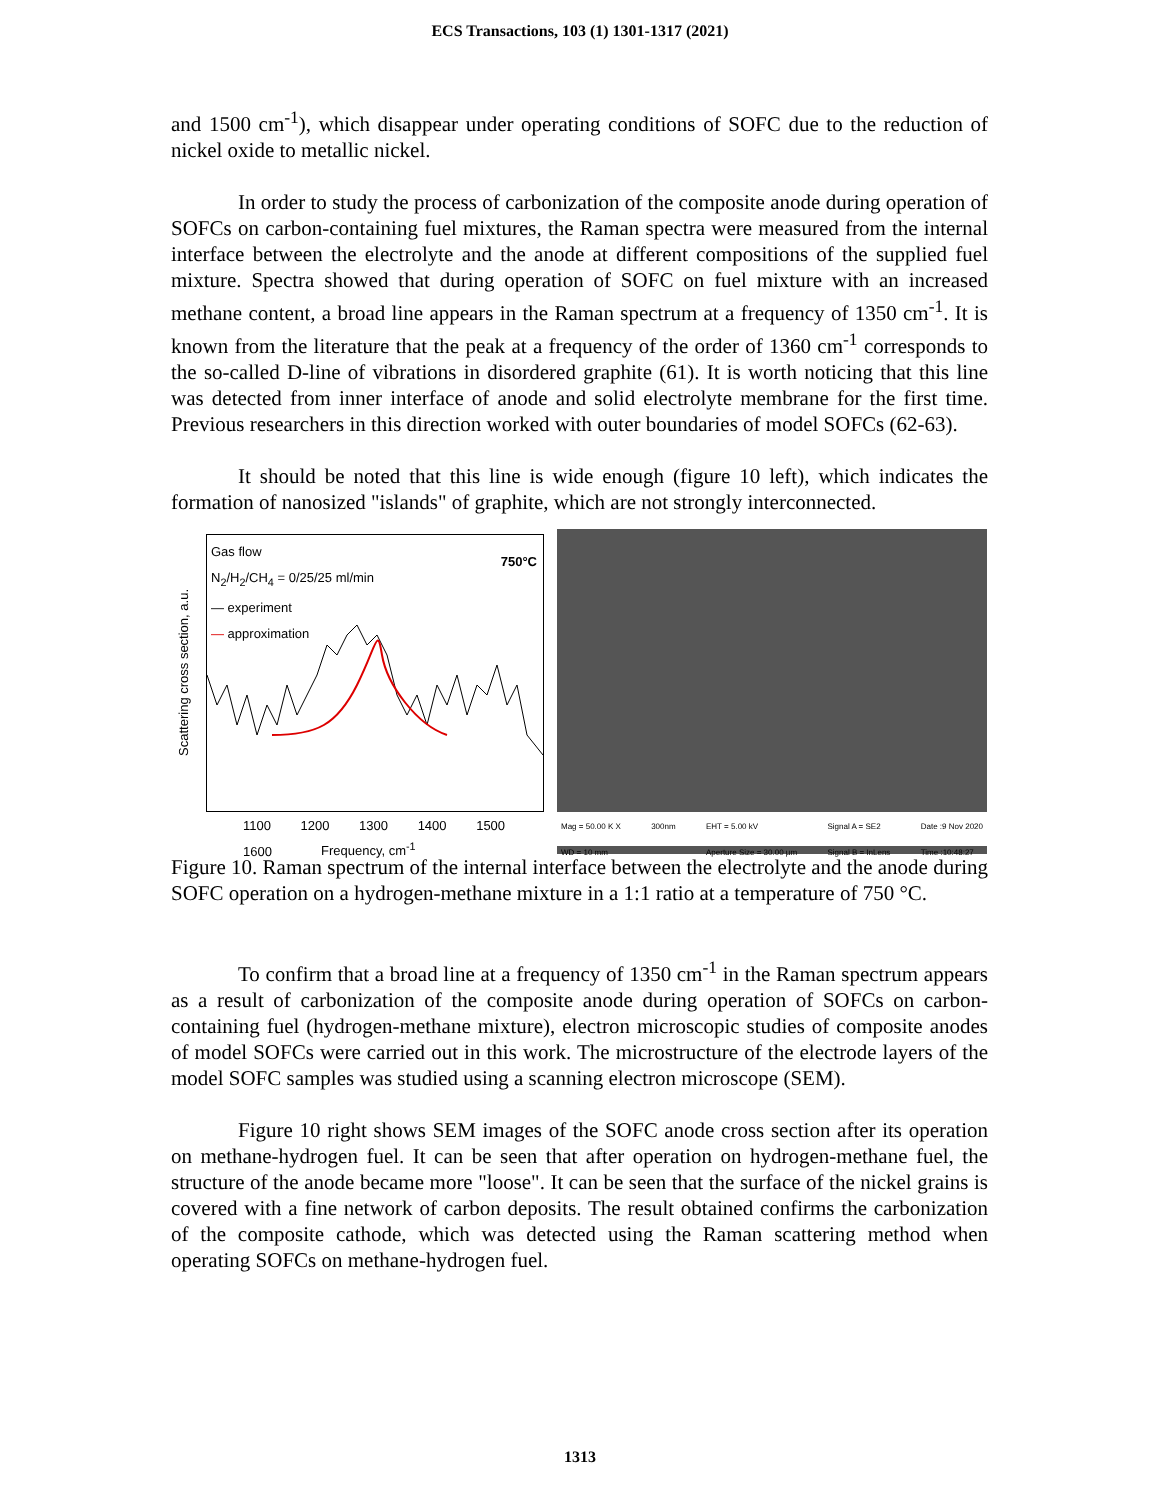ECS Transactions, 103 (1) 1301-1317 (2021)
and 1500 cm<sup>-1</sup>), which disappear under operating conditions of SOFC due to the reduction of nickel oxide to metallic nickel.
In order to study the process of carbonization of the composite anode during operation of SOFCs on carbon-containing fuel mixtures, the Raman spectra were measured from the internal interface between the electrolyte and the anode at different compositions of the supplied fuel mixture. Spectra showed that during operation of SOFC on fuel mixture with an increased methane content, a broad line appears in the Raman spectrum at a frequency of 1350 cm<sup>-1</sup>. It is known from the literature that the peak at a frequency of the order of 1360 cm<sup>-1</sup> corresponds to the so-called D-line of vibrations in disordered graphite (61). It is worth noticing that this line was detected from inner interface of anode and solid electrolyte membrane for the first time. Previous researchers in this direction worked with outer boundaries of model SOFCs (62-63).
It should be noted that this line is wide enough (figure 10 left), which indicates the formation of nanosized "islands" of graphite, which are not strongly interconnected.
Gas flow
N<sub>2</sub>/H<sub>2</sub>/CH<sub>4</sub> = 0/25/25 ml/min
— experiment
— approximation
750°C
Scattering cross section, a.u.
1100 1200 1300 1400 1500 1600
Frequency, cm<sup>-1</sup>
Mag = 50.00 K X
WD = 10 mm 300nm EHT = 5.00 kV
Aperture Size = 30.00 µm Signal A = SE2
Signal B = InLens Date :9 Nov 2020
Time :10:48:27
Figure 10. Raman spectrum of the internal interface between the electrolyte and the anode during SOFC operation on a hydrogen-methane mixture in a 1:1 ratio at a temperature of 750 °C.
To confirm that a broad line at a frequency of 1350 cm<sup>-1</sup> in the Raman spectrum appears as a result of carbonization of the composite anode during operation of SOFCs on carbon-containing fuel (hydrogen-methane mixture), electron microscopic studies of composite anodes of model SOFCs were carried out in this work. The microstructure of the electrode layers of the model SOFC samples was studied using a scanning electron microscope (SEM).
Figure 10 right shows SEM images of the SOFC anode cross section after its operation on methane-hydrogen fuel. It can be seen that after operation on hydrogen-methane fuel, the structure of the anode became more "loose". It can be seen that the surface of the nickel grains is covered with a fine network of carbon deposits. The result obtained confirms the carbonization of the composite cathode, which was detected using the Raman scattering method when operating SOFCs on methane-hydrogen fuel.
1313